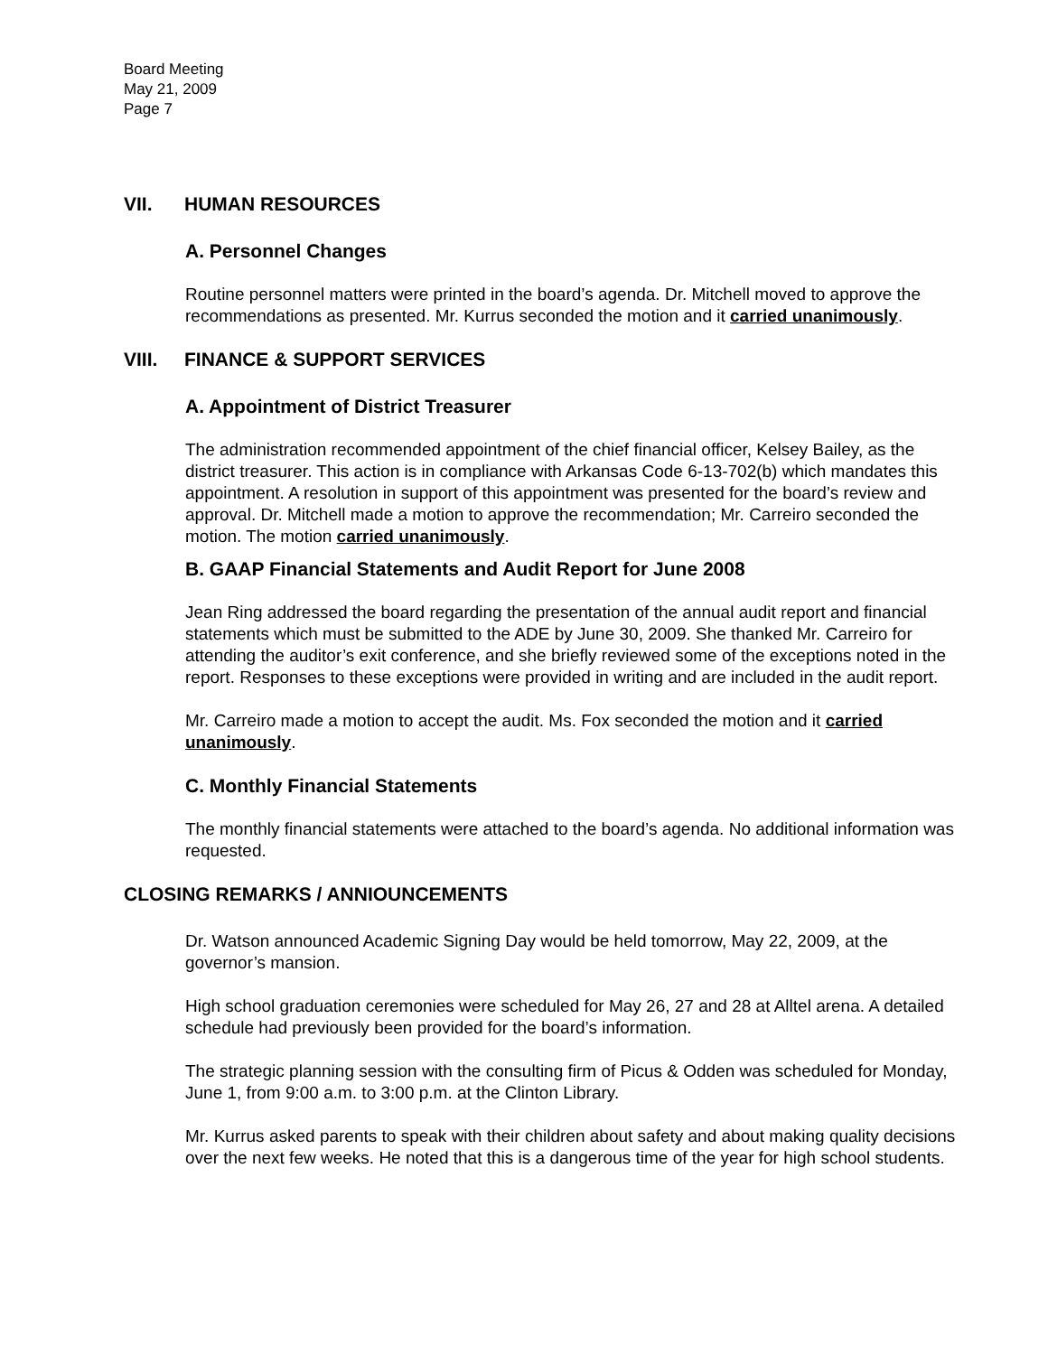Board Meeting
May 21, 2009
Page 7
VII. HUMAN RESOURCES
A. Personnel Changes
Routine personnel matters were printed in the board’s agenda. Dr. Mitchell moved to approve the recommendations as presented. Mr. Kurrus seconded the motion and it carried unanimously.
VIII. FINANCE & SUPPORT SERVICES
A. Appointment of District Treasurer
The administration recommended appointment of the chief financial officer, Kelsey Bailey, as the district treasurer. This action is in compliance with Arkansas Code 6-13-702(b) which mandates this appointment. A resolution in support of this appointment was presented for the board’s review and approval. Dr. Mitchell made a motion to approve the recommendation; Mr. Carreiro seconded the motion. The motion carried unanimously.
B. GAAP Financial Statements and Audit Report for June 2008
Jean Ring addressed the board regarding the presentation of the annual audit report and financial statements which must be submitted to the ADE by June 30, 2009. She thanked Mr. Carreiro for attending the auditor’s exit conference, and she briefly reviewed some of the exceptions noted in the report. Responses to these exceptions were provided in writing and are included in the audit report.
Mr. Carreiro made a motion to accept the audit. Ms. Fox seconded the motion and it carried unanimously.
C. Monthly Financial Statements
The monthly financial statements were attached to the board’s agenda. No additional information was requested.
CLOSING REMARKS / ANNIOUNCEMENTS
Dr. Watson announced Academic Signing Day would be held tomorrow, May 22, 2009, at the governor’s mansion.
High school graduation ceremonies were scheduled for May 26, 27 and 28 at Alltel arena. A detailed schedule had previously been provided for the board’s information.
The strategic planning session with the consulting firm of Picus & Odden was scheduled for Monday, June 1, from 9:00 a.m. to 3:00 p.m. at the Clinton Library.
Mr. Kurrus asked parents to speak with their children about safety and about making quality decisions over the next few weeks. He noted that this is a dangerous time of the year for high school students.